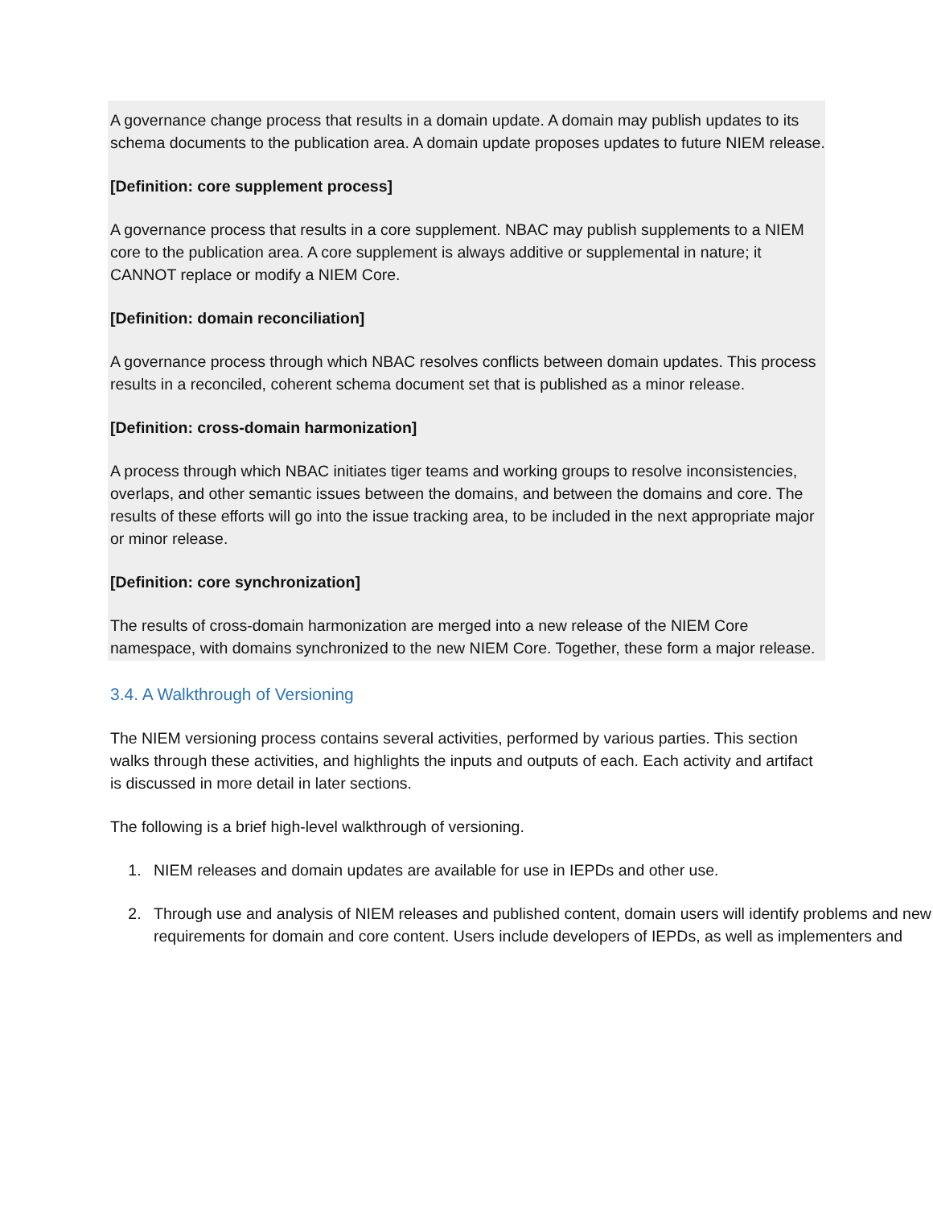A governance change process that results in a domain update. A domain may publish updates to its schema documents to the publication area. A domain update proposes updates to future NIEM release.
[Definition: core supplement process]
A governance process that results in a core supplement. NBAC may publish supplements to a NIEM core to the publication area. A core supplement is always additive or supplemental in nature; it CANNOT replace or modify a NIEM Core.
[Definition: domain reconciliation]
A governance process through which NBAC resolves conflicts between domain updates. This process results in a reconciled, coherent schema document set that is published as a minor release.
[Definition: cross-domain harmonization]
A process through which NBAC initiates tiger teams and working groups to resolve inconsistencies, overlaps, and other semantic issues between the domains, and between the domains and core. The results of these efforts will go into the issue tracking area, to be included in the next appropriate major or minor release.
[Definition: core synchronization]
The results of cross-domain harmonization are merged into a new release of the NIEM Core namespace, with domains synchronized to the new NIEM Core. Together, these form a major release.
3.4. A Walkthrough of Versioning
The NIEM versioning process contains several activities, performed by various parties. This section walks through these activities, and highlights the inputs and outputs of each. Each activity and artifact is discussed in more detail in later sections.
The following is a brief high-level walkthrough of versioning.
1. NIEM releases and domain updates are available for use in IEPDs and other use.
2. Through use and analysis of NIEM releases and published content, domain users will identify problems and new requirements for domain and core content. Users include developers of IEPDs, as well as implementers and